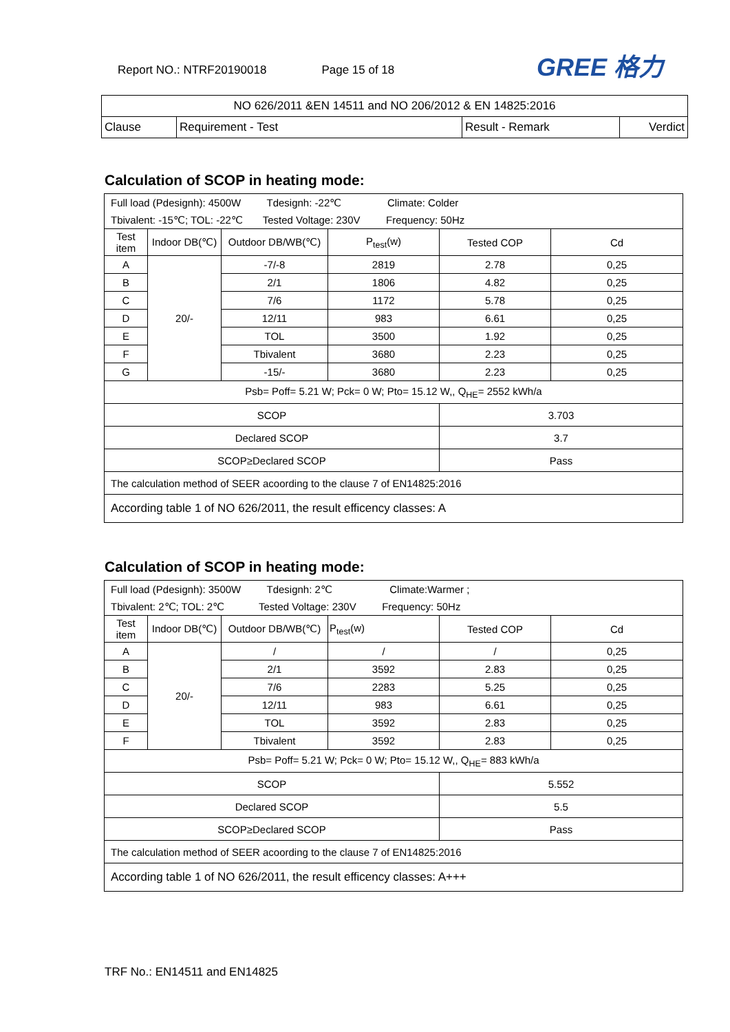Report NO.: NTRF20190018 Page 15 of 18
GREE 格力
| NO 626/2011 &EN 14511 and NO 206/2012 & EN 14825:2016 | | | |
| Clause | Requirement - Test | Result - Remark | Verdict |
Calculation of SCOP in heating mode:
| Full load (Pdesignh): 4500W Tdesignh: -22℃ Climate: Colder | | | | | |
| Tbivalent: -15℃; TOL: -22℃ Tested Voltage: 230V Frequency: 50Hz | | | | | |
| Test item | Indoor DB(℃) | Outdoor DB/WB(℃) | P<sub>test</sub>(w) | Tested COP | Cd |
| A | 20/- | -7/-8 | 2819 | 2.78 | 0,25 |
| B | | 2/1 | 1806 | 4.82 | 0,25 |
| C | | 7/6 | 1172 | 5.78 | 0,25 |
| D | | 12/11 | 983 | 6.61 | 0,25 |
| E | | TOL | 3500 | 1.92 | 0,25 |
| F | | Tbivalent | 3680 | 2.23 | 0,25 |
| G | | -15/- | 3680 | 2.23 | 0,25 |
| Psb= Poff= 5.21 W; Pck= 0 W; Pto= 15.12 W,, Q<sub>HE</sub>= 2552 kWh/a | | | | | |
| SCOP | | | | 3.703 | |
| Declared SCOP | | | | 3.7 | |
| SCOP≥Declared SCOP | | | | Pass | |
| The calculation method of SEER acoording to the clause 7 of EN14825:2016 | | | | | |
| According table 1 of NO 626/2011, the result efficency classes: A | | | | | |
Calculation of SCOP in heating mode:
| Full load (Pdesignh): 3500W Tdesignh: 2℃ Climate:Warmer ; | | | | | |
| Tbivalent: 2℃; TOL: 2℃ Tested Voltage: 230V Frequency: 50Hz | | | | | |
| Test item | Indoor DB(℃) | Outdoor DB/WB(℃) | P<sub>test</sub>(w) | Tested COP | Cd |
| A | 20/- | / | / | / | 0,25 |
| B | | 2/1 | 3592 | 2.83 | 0,25 |
| C | | 7/6 | 2283 | 5.25 | 0,25 |
| D | | 12/11 | 983 | 6.61 | 0,25 |
| E | | TOL | 3592 | 2.83 | 0,25 |
| F | | Tbivalent | 3592 | 2.83 | 0,25 |
| Psb= Poff= 5.21 W; Pck= 0 W; Pto= 15.12 W,, Q<sub>HE</sub>= 883 kWh/a | | | | | |
| SCOP | | | | 5.552 | |
| Declared SCOP | | | | 5.5 | |
| SCOP≥Declared SCOP | | | | Pass | |
| The calculation method of SEER acoording to the clause 7 of EN14825:2016 | | | | | |
| According table 1 of NO 626/2011, the result efficency classes: A+++ | | | | | |
TRF No.: EN14511 and EN14825